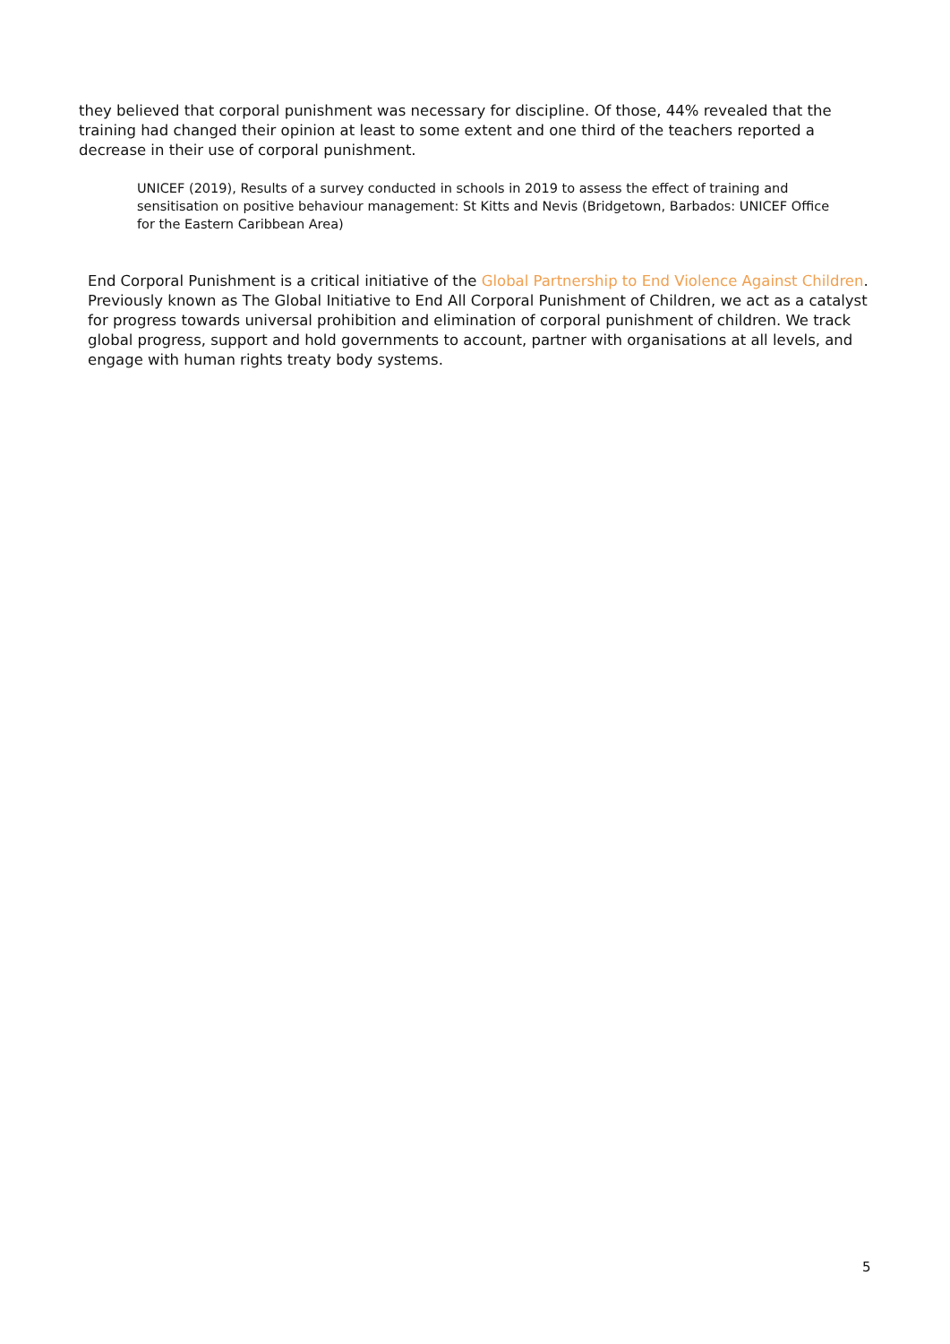they believed that corporal punishment was necessary for discipline. Of those, 44% revealed that the training had changed their opinion at least to some extent and one third of the teachers reported a decrease in their use of corporal punishment.
UNICEF (2019), Results of a survey conducted in schools in 2019 to assess the effect of training and sensitisation on positive behaviour management: St Kitts and Nevis (Bridgetown, Barbados: UNICEF Office for the Eastern Caribbean Area)
End Corporal Punishment is a critical initiative of the Global Partnership to End Violence Against Children. Previously known as The Global Initiative to End All Corporal Punishment of Children, we act as a catalyst for progress towards universal prohibition and elimination of corporal punishment of children. We track global progress, support and hold governments to account, partner with organisations at all levels, and engage with human rights treaty body systems.
5